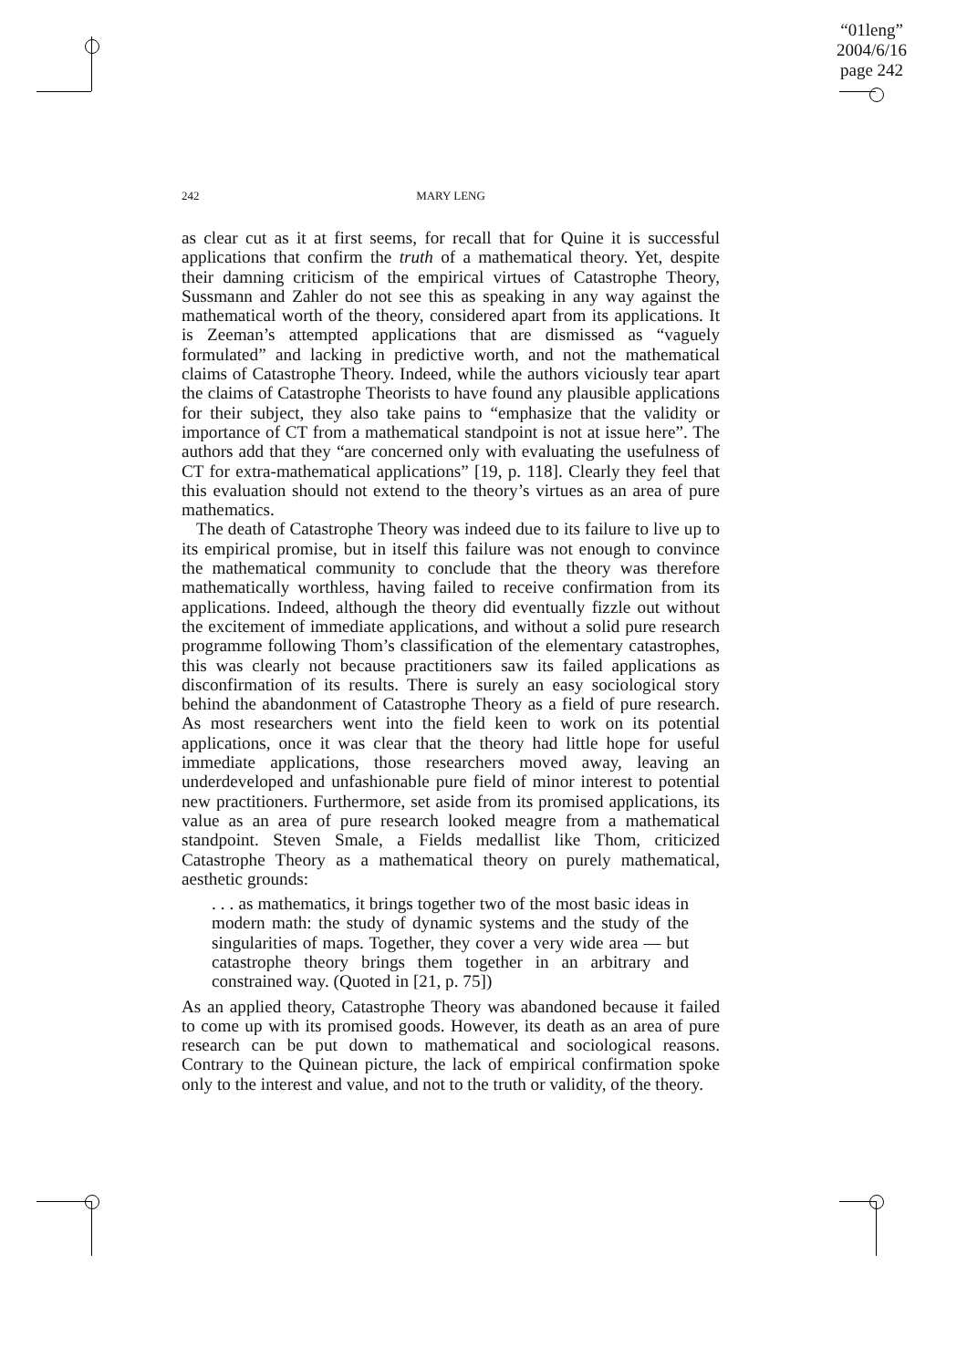“01leng”
2004/6/16
page 242
242 MARY LENG
as clear cut as it at first seems, for recall that for Quine it is successful applications that confirm the truth of a mathematical theory. Yet, despite their damning criticism of the empirical virtues of Catastrophe Theory, Sussmann and Zahler do not see this as speaking in any way against the mathematical worth of the theory, considered apart from its applications. It is Zeeman’s attempted applications that are dismissed as “vaguely formulated” and lacking in predictive worth, and not the mathematical claims of Catastrophe Theory. Indeed, while the authors viciously tear apart the claims of Catastrophe Theorists to have found any plausible applications for their subject, they also take pains to “emphasize that the validity or importance of CT from a mathematical standpoint is not at issue here”. The authors add that they “are concerned only with evaluating the usefulness of CT for extra-mathematical applications” [19, p. 118]. Clearly they feel that this evaluation should not extend to the theory’s virtues as an area of pure mathematics.
The death of Catastrophe Theory was indeed due to its failure to live up to its empirical promise, but in itself this failure was not enough to convince the mathematical community to conclude that the theory was therefore mathematically worthless, having failed to receive confirmation from its applications. Indeed, although the theory did eventually fizzle out without the excitement of immediate applications, and without a solid pure research programme following Thom’s classification of the elementary catastrophes, this was clearly not because practitioners saw its failed applications as disconfirmation of its results. There is surely an easy sociological story behind the abandonment of Catastrophe Theory as a field of pure research. As most researchers went into the field keen to work on its potential applications, once it was clear that the theory had little hope for useful immediate applications, those researchers moved away, leaving an underdeveloped and unfashionable pure field of minor interest to potential new practitioners. Furthermore, set aside from its promised applications, its value as an area of pure research looked meagre from a mathematical standpoint. Steven Smale, a Fields medallist like Thom, criticized Catastrophe Theory as a mathematical theory on purely mathematical, aesthetic grounds:
. . . as mathematics, it brings together two of the most basic ideas in modern math: the study of dynamic systems and the study of the singularities of maps. Together, they cover a very wide area — but catastrophe theory brings them together in an arbitrary and constrained way. (Quoted in [21, p. 75])
As an applied theory, Catastrophe Theory was abandoned because it failed to come up with its promised goods. However, its death as an area of pure research can be put down to mathematical and sociological reasons. Contrary to the Quinean picture, the lack of empirical confirmation spoke only to the interest and value, and not to the truth or validity, of the theory.